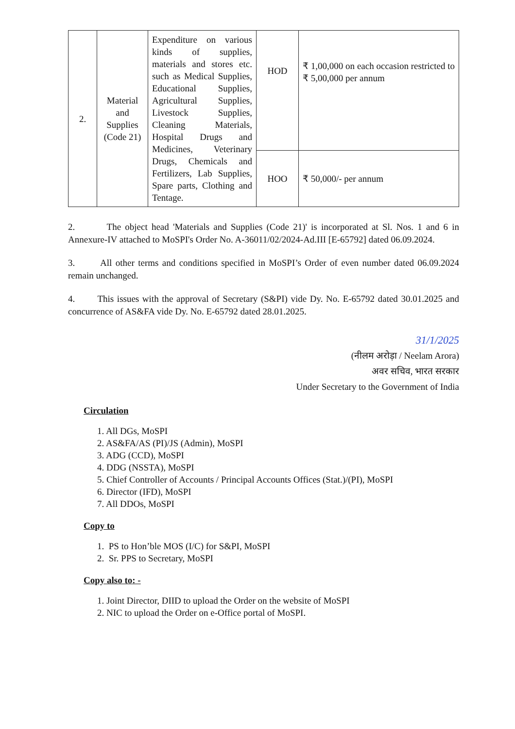| 2. | Material and Supplies (Code 21) | Expenditure on various kinds of supplies, materials and stores etc. such as Medical Supplies, Educational Supplies, Agricultural Supplies, Livestock Supplies, Cleaning Materials, Hospital Drugs and Medicines, Veterinary Drugs, Chemicals and Fertilizers, Lab Supplies, Spare parts, Clothing and Tentage. | HOD | ₹ 1,00,000 on each occasion restricted to ₹ 5,00,000 per annum |
| | | | HOO | ₹ 50,000/- per annum |
2. The object head 'Materials and Supplies (Code 21)' is incorporated at Sl. Nos. 1 and 6 in Annexure-IV attached to MoSPI's Order No. A-36011/02/2024-Ad.III [E-65792] dated 06.09.2024.
3. All other terms and conditions specified in MoSPI’s Order of even number dated 06.09.2024 remain unchanged.
4. This issues with the approval of Secretary (S&PI) vide Dy. No. E-65792 dated 30.01.2025 and concurrence of AS&FA vide Dy. No. E-65792 dated 28.01.2025.
31/1/2025
(नीलम अरोड़ा / Neelam Arora)
अवर सचिव, भारत सरकार
Under Secretary to the Government of India
Circulation
1. All DGs, MoSPI
2. AS&FA/AS (PI)/JS (Admin), MoSPI
3. ADG (CCD), MoSPI
4. DDG (NSSTA), MoSPI
5. Chief Controller of Accounts / Principal Accounts Offices (Stat.)/(PI), MoSPI
6. Director (IFD), MoSPI
7. All DDOs, MoSPI
Copy to
1. PS to Hon’ble MOS (I/C) for S&PI, MoSPI
2. Sr. PPS to Secretary, MoSPI
Copy also to: -
1. Joint Director, DIID to upload the Order on the website of MoSPI
2. NIC to upload the Order on e-Office portal of MoSPI.